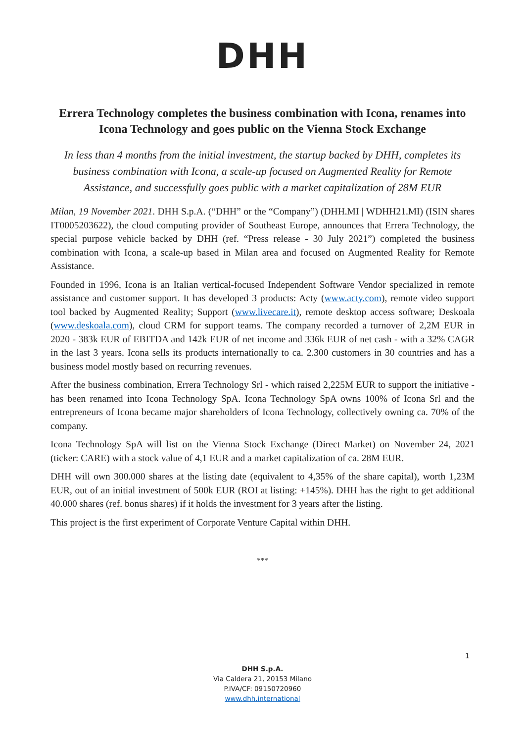DHH
Errera Technology completes the business combination with Icona, renames into Icona Technology and goes public on the Vienna Stock Exchange
In less than 4 months from the initial investment, the startup backed by DHH, completes its business combination with Icona, a scale-up focused on Augmented Reality for Remote Assistance, and successfully goes public with a market capitalization of 28M EUR
Milan, 19 November 2021. DHH S.p.A. (“DHH” or the “Company”) (DHH.MI | WDHH21.MI) (ISIN shares IT0005203622), the cloud computing provider of Southeast Europe, announces that Errera Technology, the special purpose vehicle backed by DHH (ref. “Press release - 30 July 2021”) completed the business combination with Icona, a scale-up based in Milan area and focused on Augmented Reality for Remote Assistance.
Founded in 1996, Icona is an Italian vertical-focused Independent Software Vendor specialized in remote assistance and customer support. It has developed 3 products: Acty (www.acty.com), remote video support tool backed by Augmented Reality; Support (www.livecare.it), remote desktop access software; Deskoala (www.deskoala.com), cloud CRM for support teams. The company recorded a turnover of 2,2M EUR in 2020 - 383k EUR of EBITDA and 142k EUR of net income and 336k EUR of net cash - with a 32% CAGR in the last 3 years. Icona sells its products internationally to ca. 2.300 customers in 30 countries and has a business model mostly based on recurring revenues.
After the business combination, Errera Technology Srl - which raised 2,225M EUR to support the initiative - has been renamed into Icona Technology SpA. Icona Technology SpA owns 100% of Icona Srl and the entrepreneurs of Icona became major shareholders of Icona Technology, collectively owning ca. 70% of the company.
Icona Technology SpA will list on the Vienna Stock Exchange (Direct Market) on November 24, 2021 (ticker: CARE) with a stock value of 4,1 EUR and a market capitalization of ca. 28M EUR.
DHH will own 300.000 shares at the listing date (equivalent to 4,35% of the share capital), worth 1,23M EUR, out of an initial investment of 500k EUR (ROI at listing: +145%). DHH has the right to get additional 40.000 shares (ref. bonus shares) if it holds the investment for 3 years after the listing.
This project is the first experiment of Corporate Venture Capital within DHH.
***
1
DHH S.p.A.
Via Caldera 21, 20153 Milano
P.IVA/CF: 09150720960
www.dhh.international